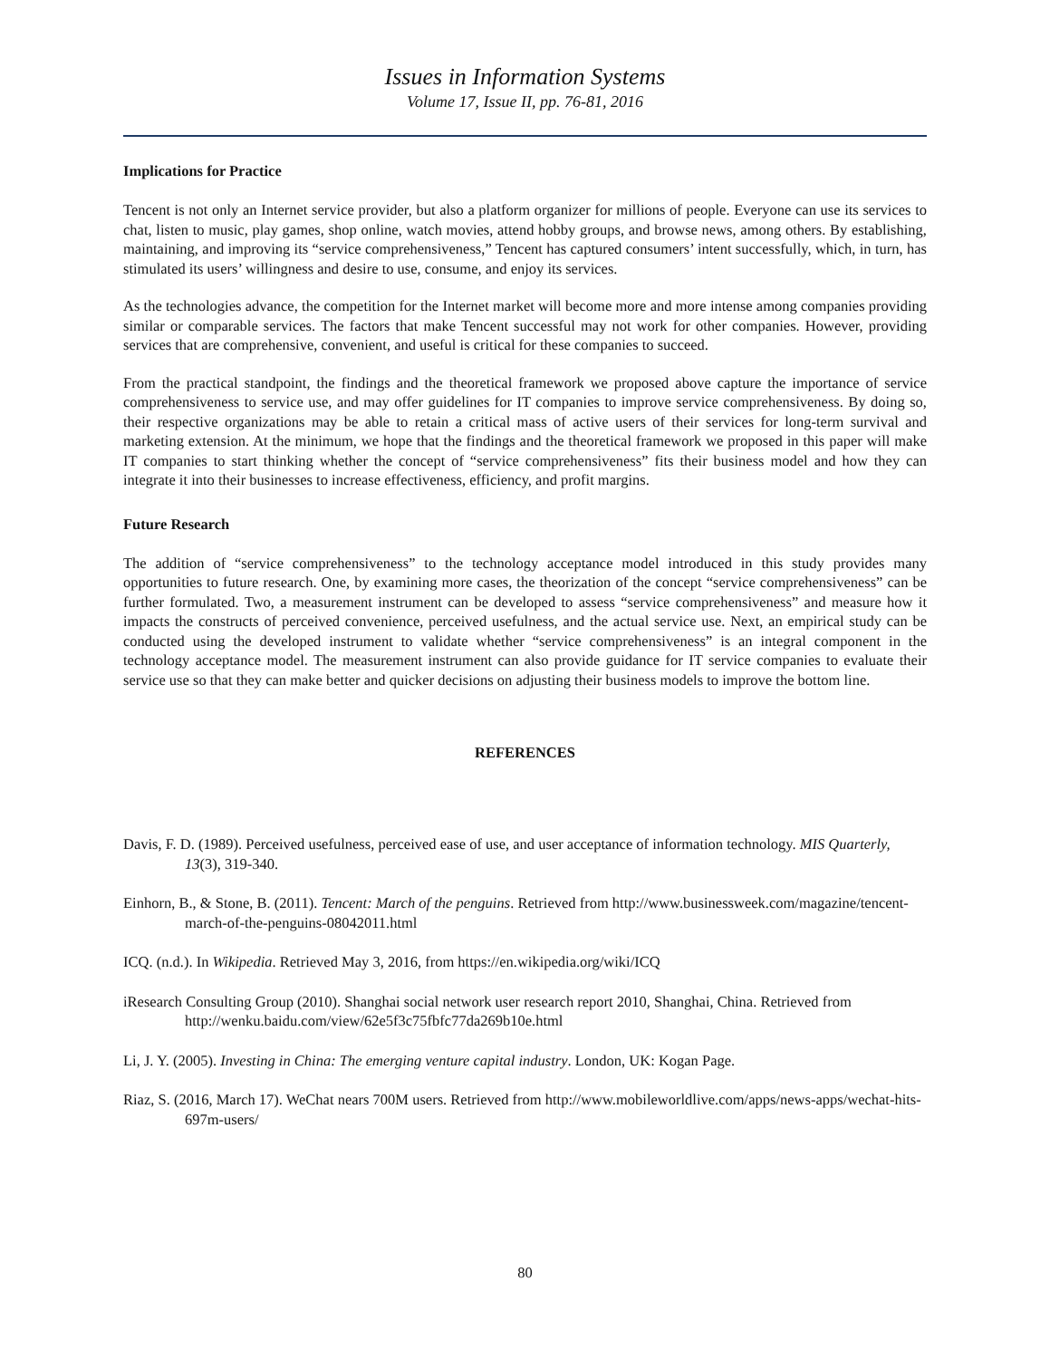Issues in Information Systems
Volume 17, Issue II, pp. 76-81, 2016
Implications for Practice
Tencent is not only an Internet service provider, but also a platform organizer for millions of people. Everyone can use its services to chat, listen to music, play games, shop online, watch movies, attend hobby groups, and browse news, among others. By establishing, maintaining, and improving its “service comprehensiveness,” Tencent has captured consumers’ intent successfully, which, in turn, has stimulated its users’ willingness and desire to use, consume, and enjoy its services.
As the technologies advance, the competition for the Internet market will become more and more intense among companies providing similar or comparable services. The factors that make Tencent successful may not work for other companies. However, providing services that are comprehensive, convenient, and useful is critical for these companies to succeed.
From the practical standpoint, the findings and the theoretical framework we proposed above capture the importance of service comprehensiveness to service use, and may offer guidelines for IT companies to improve service comprehensiveness. By doing so, their respective organizations may be able to retain a critical mass of active users of their services for long-term survival and marketing extension. At the minimum, we hope that the findings and the theoretical framework we proposed in this paper will make IT companies to start thinking whether the concept of “service comprehensiveness” fits their business model and how they can integrate it into their businesses to increase effectiveness, efficiency, and profit margins.
Future Research
The addition of “service comprehensiveness” to the technology acceptance model introduced in this study provides many opportunities to future research. One, by examining more cases, the theorization of the concept “service comprehensiveness” can be further formulated. Two, a measurement instrument can be developed to assess “service comprehensiveness” and measure how it impacts the constructs of perceived convenience, perceived usefulness, and the actual service use. Next, an empirical study can be conducted using the developed instrument to validate whether “service comprehensiveness” is an integral component in the technology acceptance model. The measurement instrument can also provide guidance for IT service companies to evaluate their service use so that they can make better and quicker decisions on adjusting their business models to improve the bottom line.
REFERENCES
Davis, F. D. (1989). Perceived usefulness, perceived ease of use, and user acceptance of information technology. MIS Quarterly, 13(3), 319-340.
Einhorn, B., & Stone, B. (2011). Tencent: March of the penguins. Retrieved from http://www.businessweek.com/magazine/tencent-march-of-the-penguins-08042011.html
ICQ. (n.d.). In Wikipedia. Retrieved May 3, 2016, from https://en.wikipedia.org/wiki/ICQ
iResearch Consulting Group (2010). Shanghai social network user research report 2010, Shanghai, China. Retrieved from http://wenku.baidu.com/view/62e5f3c75fbfc77da269b10e.html
Li, J. Y. (2005). Investing in China: The emerging venture capital industry. London, UK: Kogan Page.
Riaz, S. (2016, March 17). WeChat nears 700M users. Retrieved from http://www.mobileworldlive.com/apps/news-apps/wechat-hits-697m-users/
80